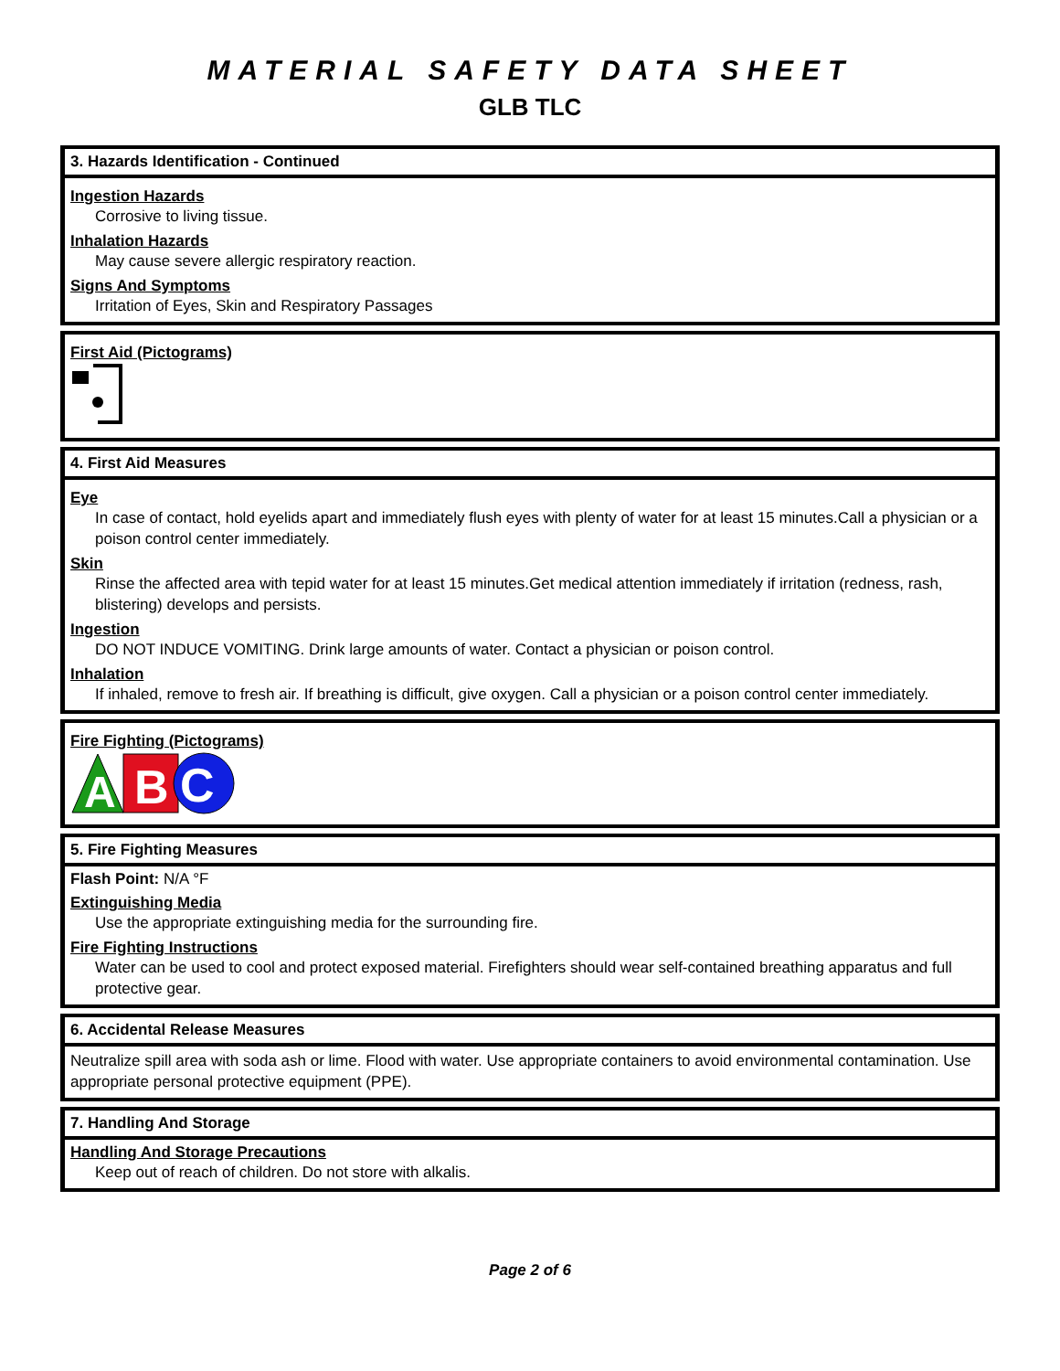MATERIAL SAFETY DATA SHEET
GLB TLC
3. Hazards Identification - Continued
Ingestion Hazards
Corrosive to living tissue.
Inhalation Hazards
May cause severe allergic respiratory reaction.
Signs And Symptoms
Irritation of Eyes, Skin and Respiratory Passages
First Aid (Pictograms)
4. First Aid Measures
Eye
In case of contact, hold eyelids apart and immediately flush eyes with plenty of water for at least 15 minutes.Call a physician or a poison control center immediately.
Skin
Rinse the affected area with tepid water for at least 15 minutes.Get medical attention immediately if irritation (redness, rash, blistering) develops and persists.
Ingestion
DO NOT INDUCE VOMITING. Drink large amounts of water. Contact a physician or poison control.
Inhalation
If inhaled, remove to fresh air. If breathing is difficult, give oxygen. Call a physician or a poison control center immediately.
Fire Fighting (Pictograms)
A
B
C
5. Fire Fighting Measures
Flash Point: N/A °F
Extinguishing Media
Use the appropriate extinguishing media for the surrounding fire.
Fire Fighting Instructions
Water can be used to cool and protect exposed material. Firefighters should wear self-contained breathing apparatus and full protective gear.
6. Accidental Release Measures
Neutralize spill area with soda ash or lime. Flood with water. Use appropriate containers to avoid environmental contamination. Use appropriate personal protective equipment (PPE).
7. Handling And Storage
Handling And Storage Precautions
Keep out of reach of children. Do not store with alkalis.
Page 2 of 6